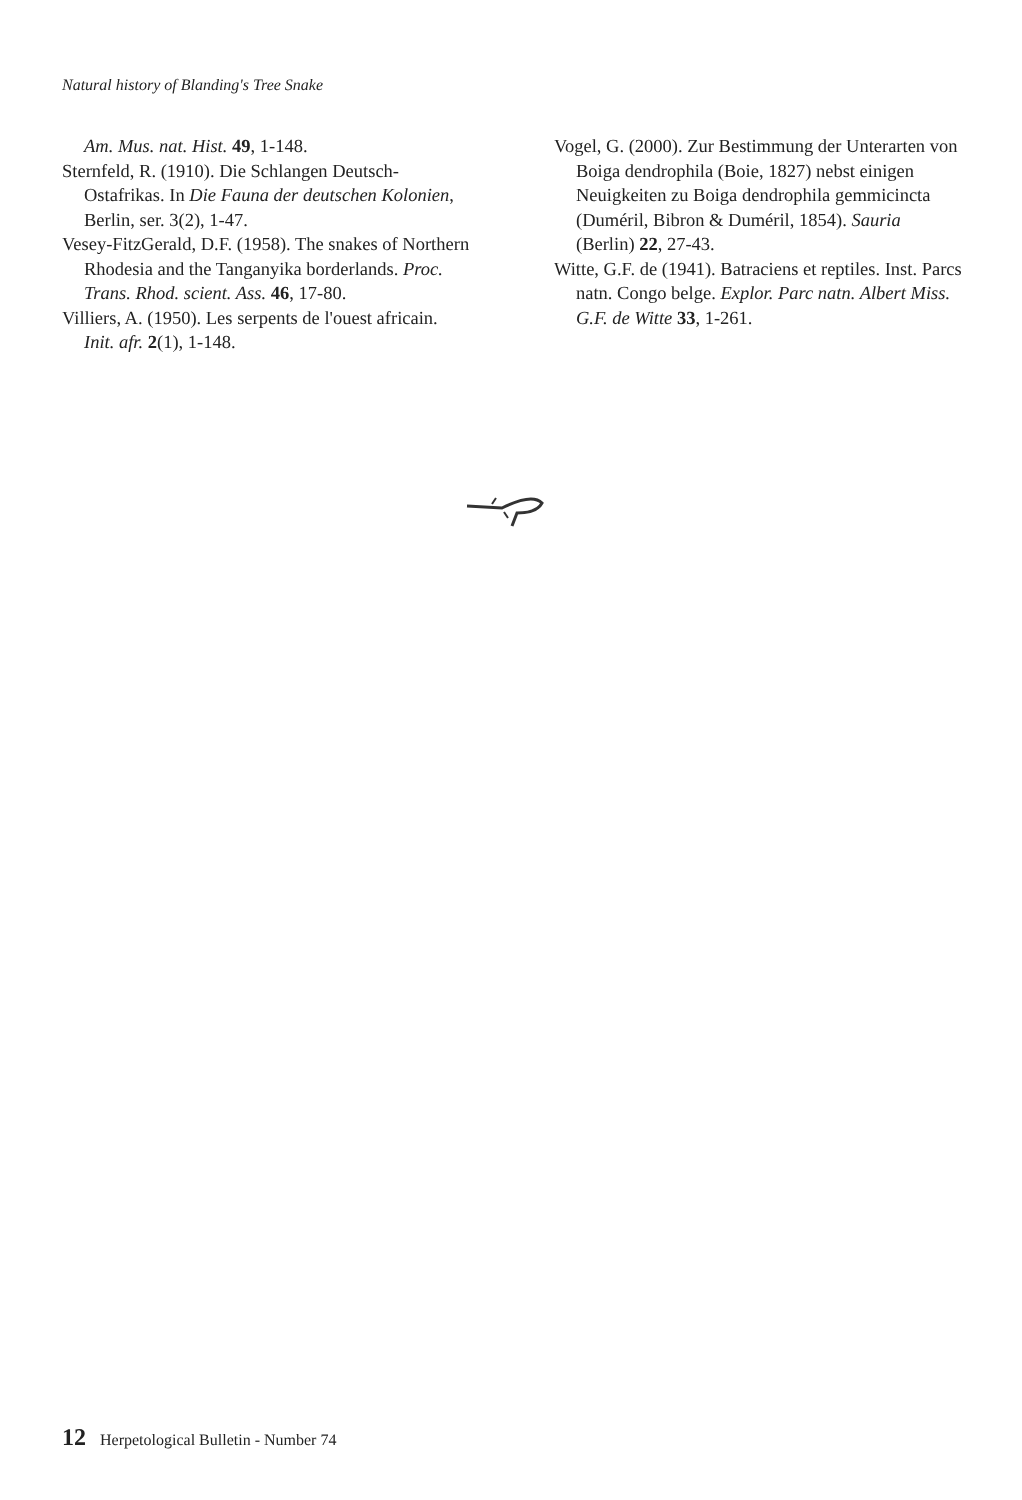Natural history of Blanding's Tree Snake
Am. Mus. nat. Hist. 49, 1-148.
Sternfeld, R. (1910). Die Schlangen Deutsch-Ostafrikas. In Die Fauna der deutschen Kolonien, Berlin, ser. 3(2), 1-47.
Vesey-FitzGerald, D.F. (1958). The snakes of Northern Rhodesia and the Tanganyika borderlands. Proc. Trans. Rhod. scient. Ass. 46, 17-80.
Villiers, A. (1950). Les serpents de l'ouest africain. Init. afr. 2(1), 1-148.
Vogel, G. (2000). Zur Bestimmung der Unterarten von Boiga dendrophila (Boie, 1827) nebst einigen Neuigkeiten zu Boiga dendrophila gemmicincta (Duméril, Bibron & Duméril, 1854). Sauria (Berlin) 22, 27-43.
Witte, G.F. de (1941). Batraciens et reptiles. Inst. Parcs natn. Congo belge. Explor. Parc natn. Albert Miss. G.F. de Witte 33, 1-261.
12 Herpetological Bulletin - Number 74